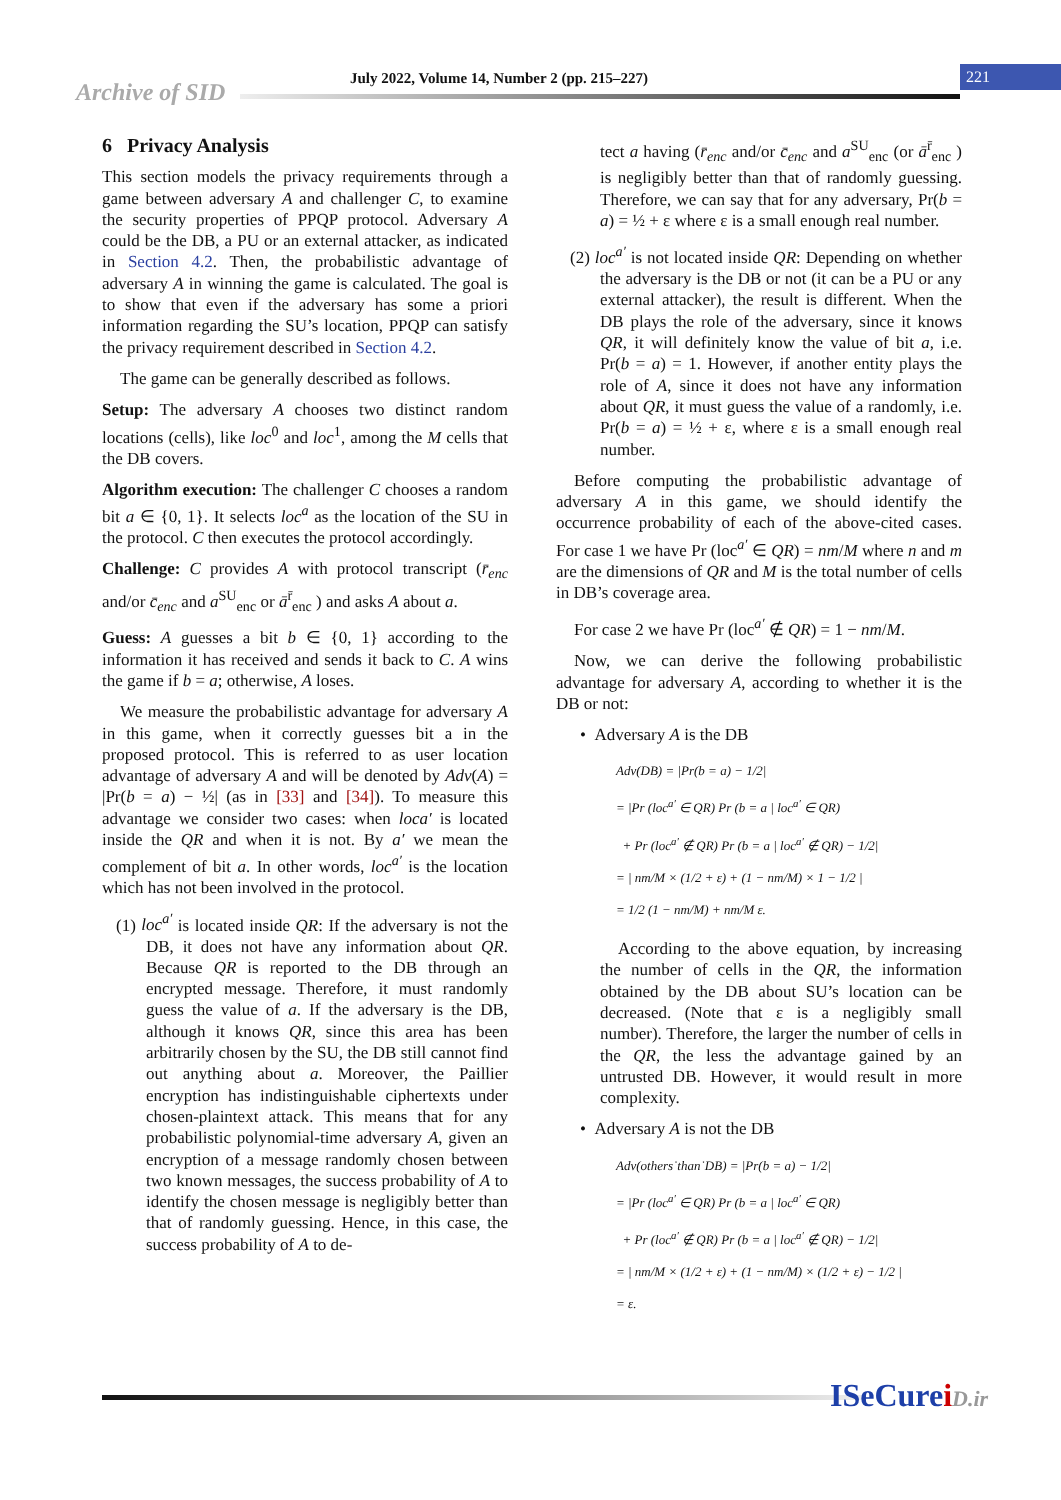Archive of SID
July 2022, Volume 14, Number 2 (pp. 215–227)
221
6 Privacy Analysis
This section models the privacy requirements through a game between adversary A and challenger C, to examine the security properties of PPQP protocol. Adversary A could be the DB, a PU or an external attacker, as indicated in Section 4.2. Then, the probabilistic advantage of adversary A in winning the game is calculated. The goal is to show that even if the adversary has some a priori information regarding the SU’s location, PPQP can satisfy the privacy requirement described in Section 4.2.
The game can be generally described as follows.
Setup: The adversary A chooses two distinct random locations (cells), like loc<sup>0</sup> and loc<sup>1</sup>, among the M cells that the DB covers.
Algorithm execution: The challenger C chooses a random bit a ∈ {0, 1}. It selects loc<sup>a</sup> as the location of the SU in the protocol. C then executes the protocol accordingly.
Challenge: C provides A with protocol transcript (r̄<sub>enc</sub> and/or c̄<sub>enc</sub> and a<sup>SU</sup><sub>enc</sub> or ā<sup>r̄</sup><sub>enc</sub> ) and asks A about a.
Guess: A guesses a bit b ∈ {0, 1} according to the information it has received and sends it back to C. A wins the game if b = a; otherwise, A loses.
We measure the probabilistic advantage for adversary A in this game, when it correctly guesses bit a in the proposed protocol. This is referred to as user location advantage of adversary A and will be denoted by Adv(A) = |Pr(b = a) − ½| (as in [33] and [34]). To measure this advantage we consider two cases: when loca′ is located inside the QR and when it is not. By a′ we mean the complement of bit a. In other words, loc<sup>a′</sup> is the location which has not been involved in the protocol.
(1) loc<sup>a′</sup> is located inside QR: If the adversary is not the DB, it does not have any information about QR. Because QR is reported to the DB through an encrypted message. Therefore, it must randomly guess the value of a. If the adversary is the DB, although it knows QR, since this area has been arbitrarily chosen by the SU, the DB still cannot find out anything about a. Moreover, the Paillier encryption has indistinguishable ciphertexts under chosen-plaintext attack. This means that for any probabilistic polynomial-time adversary A, given an encryption of a message randomly chosen between two known messages, the success probability of A to identify the chosen message is negligibly better than that of randomly guessing. Hence, in this case, the success probability of A to de-
tect a having (r̄<sub>enc</sub> and/or c̄<sub>enc</sub> and a<sup>SU</sup><sub>enc</sub> (or ā<sup>r̄</sup><sub>enc</sub> ) is negligibly better than that of randomly guessing. Therefore, we can say that for any adversary, Pr(b = a) = ½ + ε where ε is a small enough real number.
(2) loc<sup>a′</sup> is not located inside QR: Depending on whether the adversary is the DB or not (it can be a PU or any external attacker), the result is different. When the DB plays the role of the adversary, since it knows QR, it will definitely know the value of bit a, i.e. Pr(b = a) = 1. However, if another entity plays the role of A, since it does not have any information about QR, it must guess the value of a randomly, i.e. Pr(b = a) = ½ + ε, where ε is a small enough real number.
Before computing the probabilistic advantage of adversary A in this game, we should identify the occurrence probability of each of the above-cited cases. For case 1 we have Pr (loc<sup>a′</sup> ∈ QR) = nm/M where n and m are the dimensions of QR and M is the total number of cells in DB’s coverage area.
For case 2 we have Pr (loc<sup>a′</sup> ∉ QR) = 1 − nm/M.
Now, we can derive the following probabilistic advantage for adversary A, according to whether it is the DB or not:
• Adversary A is the DB
Adv(DB) = |Pr(b = a) − 1/2|
= |Pr (loc<sup>a′</sup> ∈ QR) Pr (b = a | loc<sup>a′</sup> ∈ QR)
+ Pr (loc<sup>a′</sup> ∉ QR) Pr (b = a | loc<sup>a′</sup> ∉ QR) − 1/2|
= | nm/M × (1/2 + ε) + (1 − nm/M) × 1 − 1/2 |
= 1/2 (1 − nm/M) + nm/M ε.
According to the above equation, by increasing the number of cells in the QR, the information obtained by the DB about SU’s location can be decreased. (Note that ε is a negligibly small number). Therefore, the larger the number of cells in the QR, the less the advantage gained by an untrusted DB. However, it would result in more complexity.
• Adversary A is not the DB
Adv(others˙than˙DB) = |Pr(b = a) − 1/2|
= |Pr (loc<sup>a′</sup> ∈ QR) Pr (b = a | loc<sup>a′</sup> ∈ QR)
+ Pr (loc<sup>a′</sup> ∉ QR) Pr (b = a | loc<sup>a′</sup> ∉ QR) − 1/2|
= | nm/M × (1/2 + ε) + (1 − nm/M) × (1/2 + ε) − 1/2 |
= ε.
ISeCureiD.ir